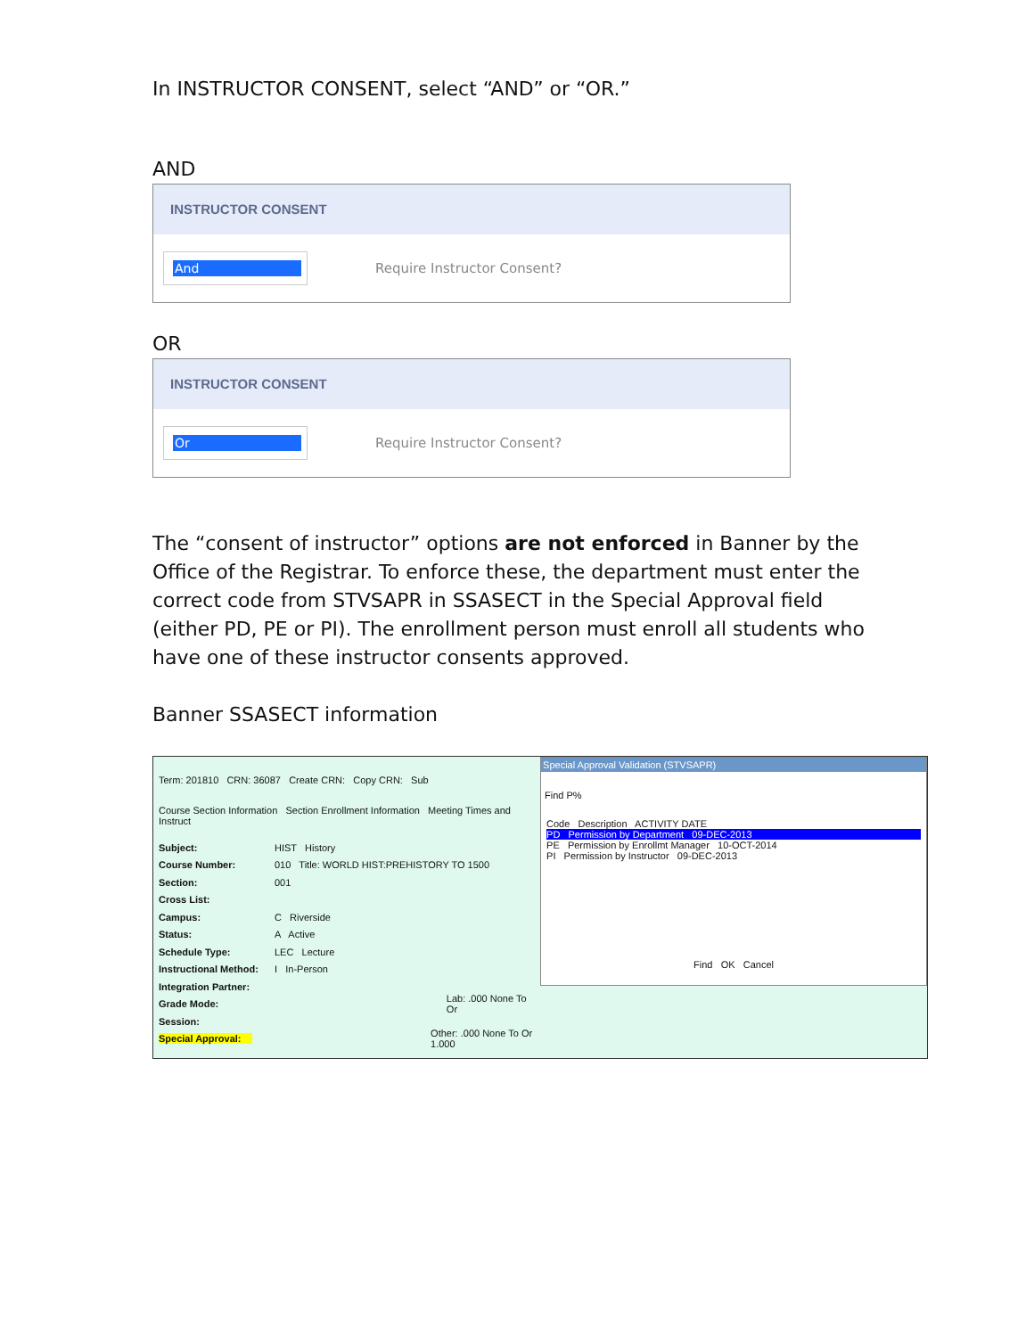In INSTRUCTOR CONSENT, select “AND” or “OR.”
AND
INSTRUCTOR CONSENT
And
Require Instructor Consent?
OR
INSTRUCTOR CONSENT
Or
Require Instructor Consent?
The “consent of instructor” options are not enforced in Banner by the Office of the Registrar. To enforce these, the department must enter the correct code from STVSAPR in SSASECT in the Special Approval field (either PD, PE or PI). The enrollment person must enroll all students who have one of these instructor consents approved.
Banner SSASECT information
Term: 201810 CRN: 36087 Create CRN: Copy CRN: Sub
Course Section Information Section Enrollment Information Meeting Times and Instruct
Subject: HIST History
Course Number: 010 Title: WORLD HIST:PREHISTORY TO 1500
Section: 001
Cross List:
Campus: C Riverside
Status: A Active
Schedule Type: LEC Lecture
Instructional Method: I In-Person
Integration Partner:
Grade Mode: Lab: .000 None To Or
Session:
Special Approval: Other: .000 None To Or 1.000
Special Approval Validation (STVSAPR)
Find P%
Code Description ACTIVITY DATE
PD Permission by Department 09-DEC-2013
PE Permission by Enrollmt Manager 10-OCT-2014
PI Permission by Instructor 09-DEC-2013
Find OK Cancel